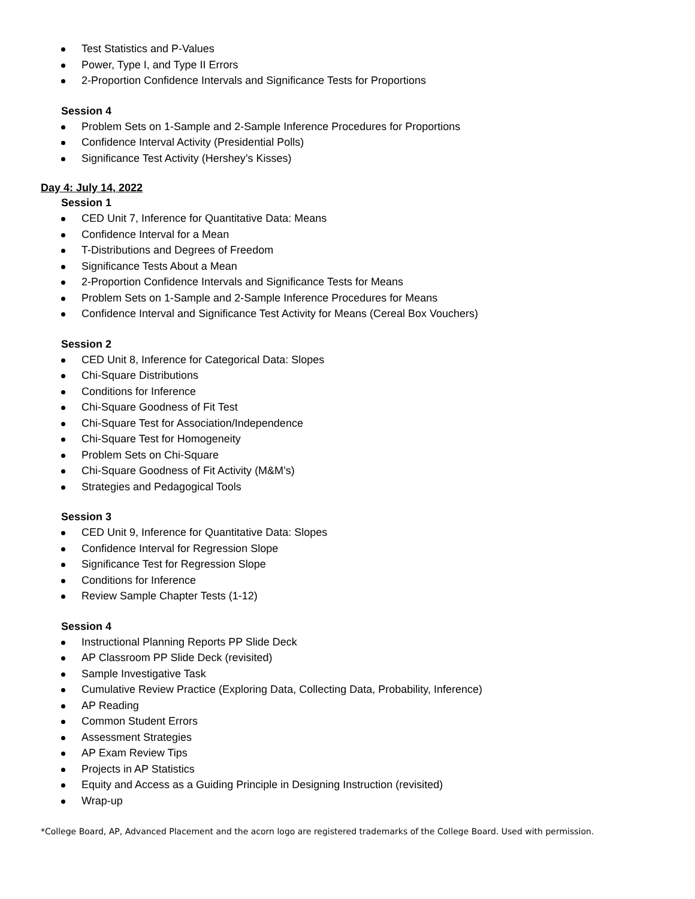Test Statistics and P-Values
Power, Type I, and Type II Errors
2-Proportion Confidence Intervals and Significance Tests for Proportions
Session 4
Problem Sets on 1-Sample and 2-Sample Inference Procedures for Proportions
Confidence Interval Activity (Presidential Polls)
Significance Test Activity (Hershey’s Kisses)
Day 4: July 14, 2022
Session 1
CED Unit 7, Inference for Quantitative Data: Means
Confidence Interval for a Mean
T-Distributions and Degrees of Freedom
Significance Tests About a Mean
2-Proportion Confidence Intervals and Significance Tests for Means
Problem Sets on 1-Sample and 2-Sample Inference Procedures for Means
Confidence Interval and Significance Test Activity for Means (Cereal Box Vouchers)
Session 2
CED Unit 8, Inference for Categorical Data: Slopes
Chi-Square Distributions
Conditions for Inference
Chi-Square Goodness of Fit Test
Chi-Square Test for Association/Independence
Chi-Square Test for Homogeneity
Problem Sets on Chi-Square
Chi-Square Goodness of Fit Activity (M&M’s)
Strategies and Pedagogical Tools
Session 3
CED Unit 9, Inference for Quantitative Data: Slopes
Confidence Interval for Regression Slope
Significance Test for Regression Slope
Conditions for Inference
Review Sample Chapter Tests (1-12)
Session 4
Instructional Planning Reports PP Slide Deck
AP Classroom PP Slide Deck (revisited)
Sample Investigative Task
Cumulative Review Practice (Exploring Data, Collecting Data, Probability, Inference)
AP Reading
Common Student Errors
Assessment Strategies
AP Exam Review Tips
Projects in AP Statistics
Equity and Access as a Guiding Principle in Designing Instruction (revisited)
Wrap-up
*College Board, AP, Advanced Placement and the acorn logo are registered trademarks of the College Board. Used with permission.